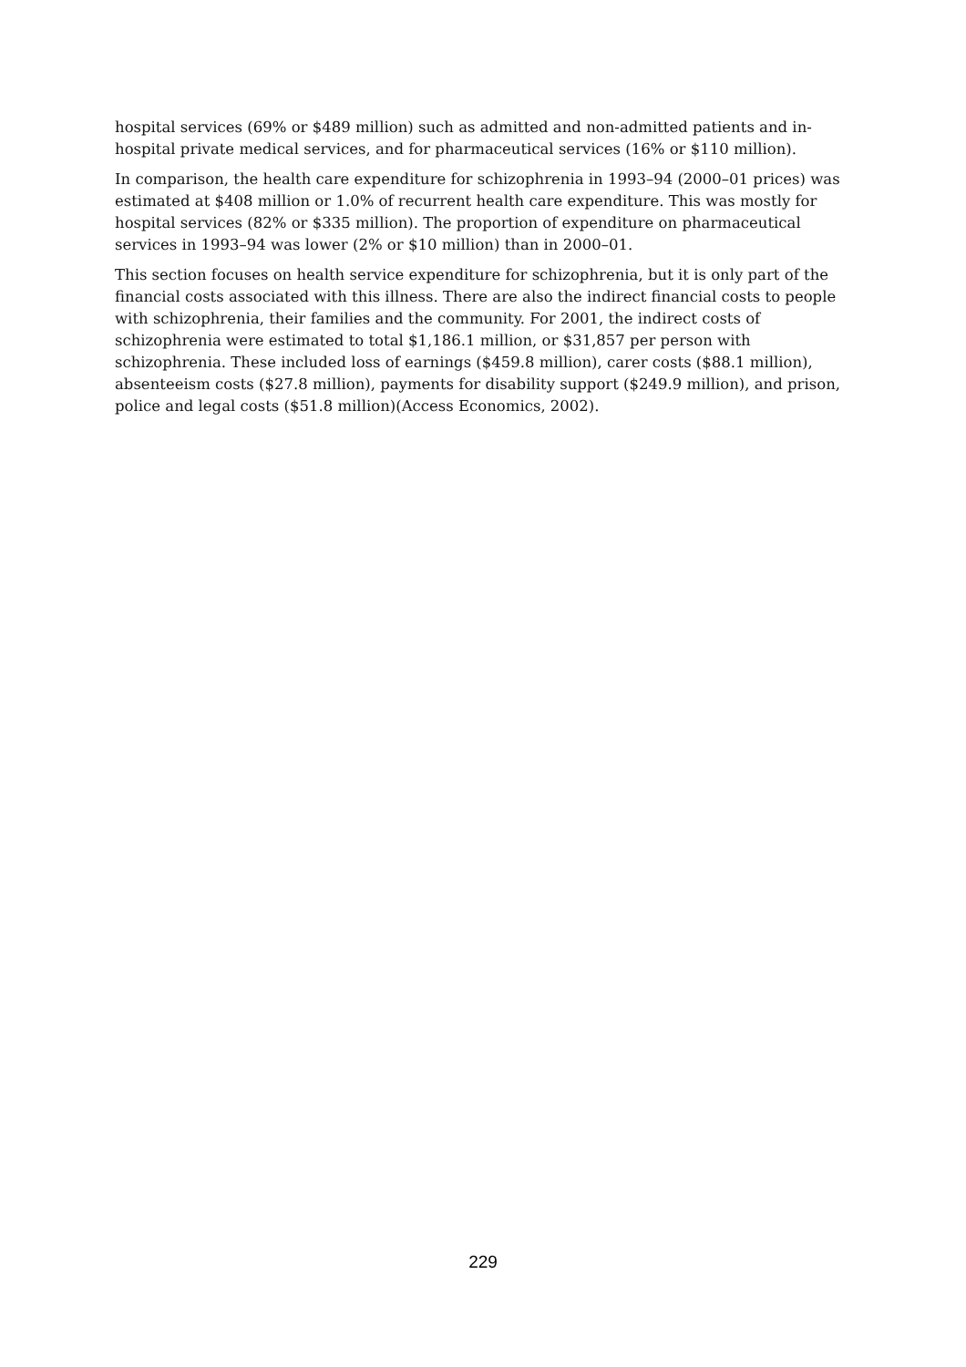hospital services (69% or $489 million) such as admitted and non-admitted patients and in-hospital private medical services, and for pharmaceutical services (16% or $110 million).
In comparison, the health care expenditure for schizophrenia in 1993–94 (2000–01 prices) was estimated at $408 million or 1.0% of recurrent health care expenditure. This was mostly for hospital services (82% or $335 million). The proportion of expenditure on pharmaceutical services in 1993–94 was lower (2% or $10 million) than in 2000–01.
This section focuses on health service expenditure for schizophrenia, but it is only part of the financial costs associated with this illness. There are also the indirect financial costs to people with schizophrenia, their families and the community. For 2001, the indirect costs of schizophrenia were estimated to total $1,186.1 million, or $31,857 per person with schizophrenia. These included loss of earnings ($459.8 million), carer costs ($88.1 million), absenteeism costs ($27.8 million), payments for disability support ($249.9 million), and prison, police and legal costs ($51.8 million)(Access Economics, 2002).
229